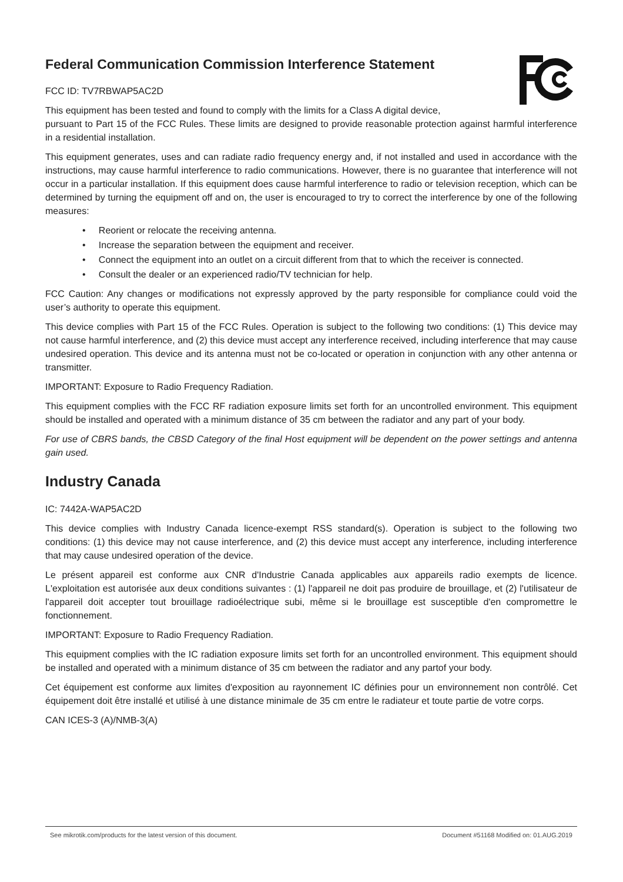Federal Communication Commission Interference Statement
FCC ID: TV7RBWAP5AC2D
This equipment has been tested and found to comply with the limits for a Class A digital device,
pursuant to Part 15 of the FCC Rules. These limits are designed to provide reasonable protection against harmful interference in a residential installation.
This equipment generates, uses and can radiate radio frequency energy and, if not installed and used in accordance with the instructions, may cause harmful interference to radio communications. However, there is no guarantee that interference will not occur in a particular installation. If this equipment does cause harmful interference to radio or television reception, which can be determined by turning the equipment off and on, the user is encouraged to try to correct the interference by one of the following measures:
• Reorient or relocate the receiving antenna.
• Increase the separation between the equipment and receiver.
• Connect the equipment into an outlet on a circuit different from that to which the receiver is connected.
• Consult the dealer or an experienced radio/TV technician for help.
FCC Caution: Any changes or modifications not expressly approved by the party responsible for compliance could void the user’s authority to operate this equipment.
This device complies with Part 15 of the FCC Rules. Operation is subject to the following two conditions: (1) This device may not cause harmful interference, and (2) this device must accept any interference received, including interference that may cause undesired operation. This device and its antenna must not be co-located or operation in conjunction with any other antenna or transmitter.
IMPORTANT: Exposure to Radio Frequency Radiation.
This equipment complies with the FCC RF radiation exposure limits set forth for an uncontrolled environment. This equipment should be installed and operated with a minimum distance of 35 cm between the radiator and any part of your body.
For use of CBRS bands, the CBSD Category of the final Host equipment will be dependent on the power settings and antenna gain used.
Industry Canada
IC: 7442A-WAP5AC2D
This device complies with Industry Canada licence-exempt RSS standard(s). Operation is subject to the following two conditions: (1) this device may not cause interference, and (2) this device must accept any interference, including interference that may cause undesired operation of the device.
Le présent appareil est conforme aux CNR d'Industrie Canada applicables aux appareils radio exempts de licence. L'exploitation est autorisée aux deux conditions suivantes : (1) l'appareil ne doit pas produire de brouillage, et (2) l'utilisateur de l'appareil doit accepter tout brouillage radioélectrique subi, même si le brouillage est susceptible d'en compromettre le fonctionnement.
IMPORTANT: Exposure to Radio Frequency Radiation.
This equipment complies with the IC radiation exposure limits set forth for an uncontrolled environment. This equipment should be installed and operated with a minimum distance of 35 cm between the radiator and any partof your body.
Cet équipement est conforme aux limites d'exposition au rayonnement IC définies pour un environnement non contrôlé. Cet équipement doit être installé et utilisé à une distance minimale de 35 cm entre le radiateur et toute partie de votre corps.
CAN ICES-3 (A)/NMB-3(A)
See mikrotik.com/products for the latest version of this document. Document #51168 Modified on: 01.AUG.2019